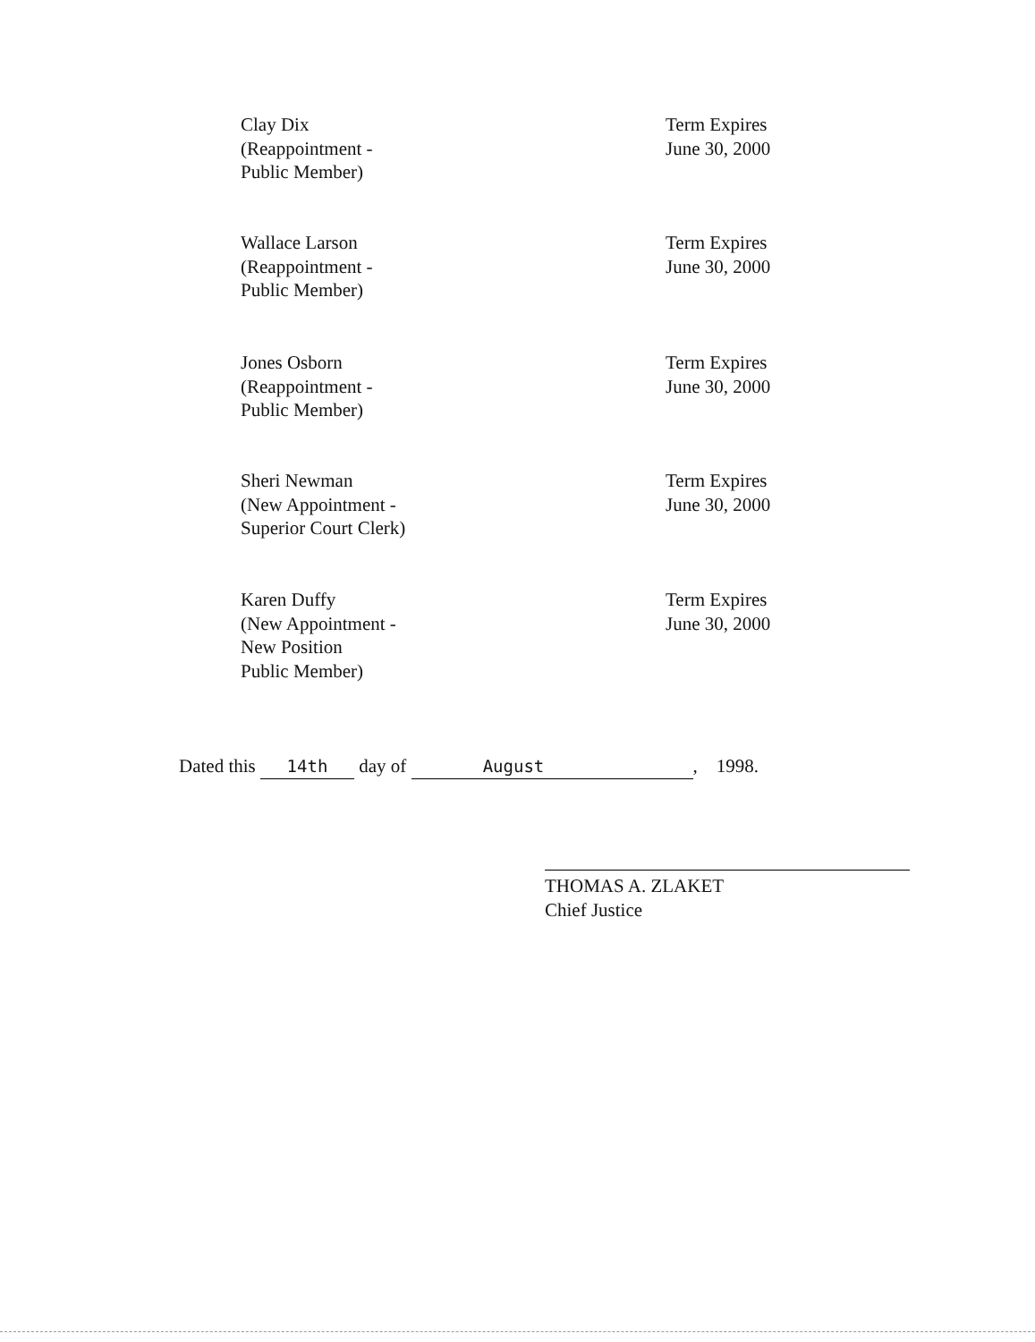Clay Dix
(Reappointment -
Public Member)
Term Expires
June 30, 2000
Wallace Larson
(Reappointment -
Public Member)
Term Expires
June 30, 2000
Jones Osborn
(Reappointment -
Public Member)
Term Expires
June 30, 2000
Sheri Newman
(New Appointment -
Superior Court Clerk)
Term Expires
June 30, 2000
Karen Duffy
(New Appointment -
New Position
Public Member)
Term Expires
June 30, 2000
Dated this 14th day of August, 1998.
THOMAS A. ZLAKET
Chief Justice